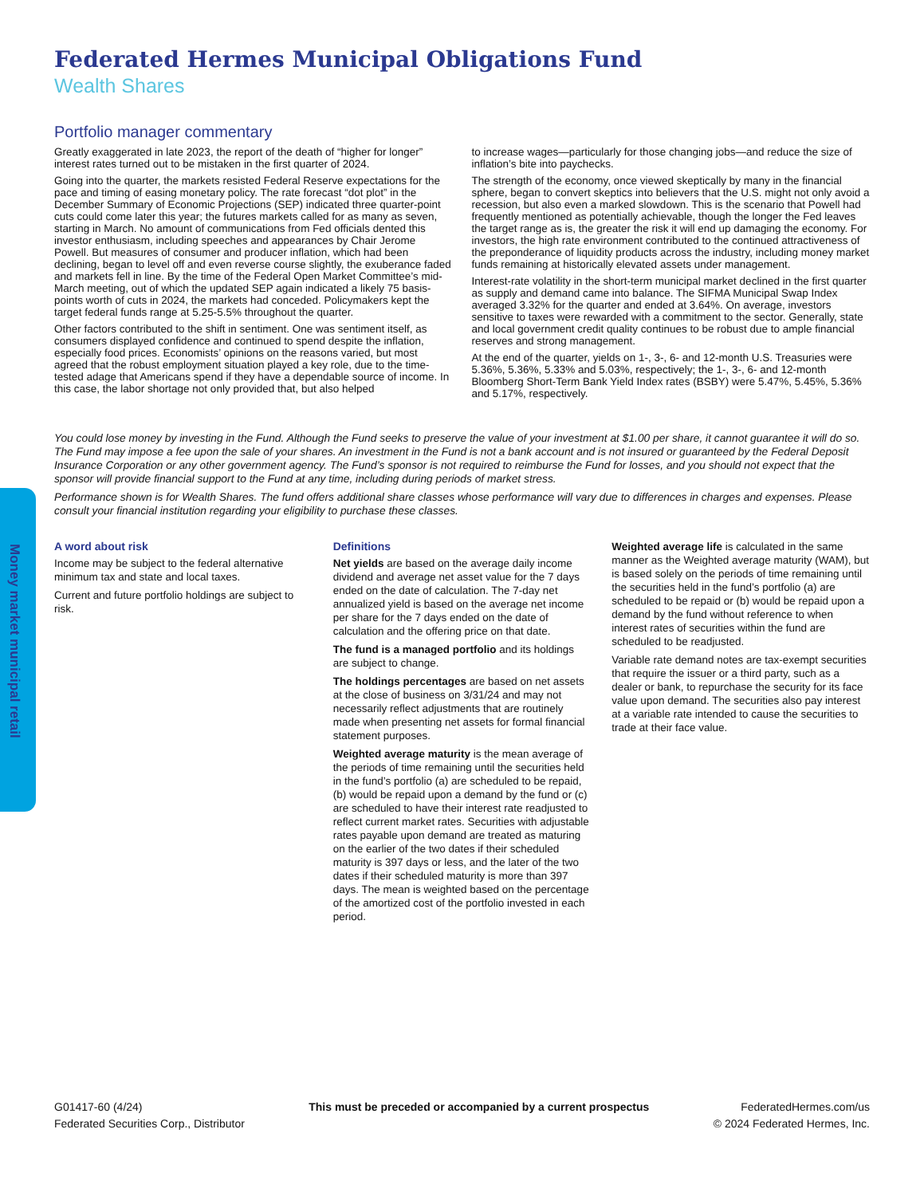Money market municipal retail
Federated Hermes Municipal Obligations Fund
Wealth Shares
Portfolio manager commentary
Greatly exaggerated in late 2023, the report of the death of “higher for longer” interest rates turned out to be mistaken in the first quarter of 2024.
Going into the quarter, the markets resisted Federal Reserve expectations for the pace and timing of easing monetary policy. The rate forecast “dot plot” in the December Summary of Economic Projections (SEP) indicated three quarter-point cuts could come later this year; the futures markets called for as many as seven, starting in March. No amount of communications from Fed officials dented this investor enthusiasm, including speeches and appearances by Chair Jerome Powell. But measures of consumer and producer inflation, which had been declining, began to level off and even reverse course slightly, the exuberance faded and markets fell in line. By the time of the Federal Open Market Committee’s mid-March meeting, out of which the updated SEP again indicated a likely 75 basis-points worth of cuts in 2024, the markets had conceded. Policymakers kept the target federal funds range at 5.25-5.5% throughout the quarter.
Other factors contributed to the shift in sentiment. One was sentiment itself, as consumers displayed confidence and continued to spend despite the inflation, especially food prices. Economists’ opinions on the reasons varied, but most agreed that the robust employment situation played a key role, due to the time-tested adage that Americans spend if they have a dependable source of income. In this case, the labor shortage not only provided that, but also helped
to increase wages—particularly for those changing jobs—and reduce the size of inflation’s bite into paychecks.
The strength of the economy, once viewed skeptically by many in the financial sphere, began to convert skeptics into believers that the U.S. might not only avoid a recession, but also even a marked slowdown. This is the scenario that Powell had frequently mentioned as potentially achievable, though the longer the Fed leaves the target range as is, the greater the risk it will end up damaging the economy. For investors, the high rate environment contributed to the continued attractiveness of the preponderance of liquidity products across the industry, including money market funds remaining at historically elevated assets under management.
Interest-rate volatility in the short-term municipal market declined in the first quarter as supply and demand came into balance. The SIFMA Municipal Swap Index averaged 3.32% for the quarter and ended at 3.64%. On average, investors sensitive to taxes were rewarded with a commitment to the sector. Generally, state and local government credit quality continues to be robust due to ample financial reserves and strong management.
At the end of the quarter, yields on 1-, 3-, 6- and 12-month U.S. Treasuries were 5.36%, 5.36%, 5.33% and 5.03%, respectively; the 1-, 3-, 6- and 12-month Bloomberg Short-Term Bank Yield Index rates (BSBY) were 5.47%, 5.45%, 5.36% and 5.17%, respectively.
You could lose money by investing in the Fund. Although the Fund seeks to preserve the value of your investment at $1.00 per share, it cannot guarantee it will do so. The Fund may impose a fee upon the sale of your shares. An investment in the Fund is not a bank account and is not insured or guaranteed by the Federal Deposit Insurance Corporation or any other government agency. The Fund’s sponsor is not required to reimburse the Fund for losses, and you should not expect that the sponsor will provide financial support to the Fund at any time, including during periods of market stress.
Performance shown is for Wealth Shares. The fund offers additional share classes whose performance will vary due to differences in charges and expenses. Please consult your financial institution regarding your eligibility to purchase these classes.
A word about risk
Income may be subject to the federal alternative minimum tax and state and local taxes.
Current and future portfolio holdings are subject to risk.
Definitions
Net yields are based on the average daily income dividend and average net asset value for the 7 days ended on the date of calculation. The 7-day net annualized yield is based on the average net income per share for the 7 days ended on the date of calculation and the offering price on that date.
The fund is a managed portfolio and its holdings are subject to change.
The holdings percentages are based on net assets at the close of business on 3/31/24 and may not necessarily reflect adjustments that are routinely made when presenting net assets for formal financial statement purposes.
Weighted average maturity is the mean average of the periods of time remaining until the securities held in the fund’s portfolio (a) are scheduled to be repaid, (b) would be repaid upon a demand by the fund or (c) are scheduled to have their interest rate readjusted to reflect current market rates. Securities with adjustable rates payable upon demand are treated as maturing on the earlier of the two dates if their scheduled maturity is 397 days or less, and the later of the two dates if their scheduled maturity is more than 397 days. The mean is weighted based on the percentage of the amortized cost of the portfolio invested in each period.
Weighted average life is calculated in the same manner as the Weighted average maturity (WAM), but is based solely on the periods of time remaining until the securities held in the fund’s portfolio (a) are scheduled to be repaid or (b) would be repaid upon a demand by the fund without reference to when interest rates of securities within the fund are scheduled to be readjusted.
Variable rate demand notes are tax-exempt securities that require the issuer or a third party, such as a dealer or bank, to repurchase the security for its face value upon demand. The securities also pay interest at a variable rate intended to cause the securities to trade at their face value.
G01417-60 (4/24)
Federated Securities Corp., Distributor
This must be preceded or accompanied by a current prospectus
FederatedHermes.com/us
© 2024 Federated Hermes, Inc.